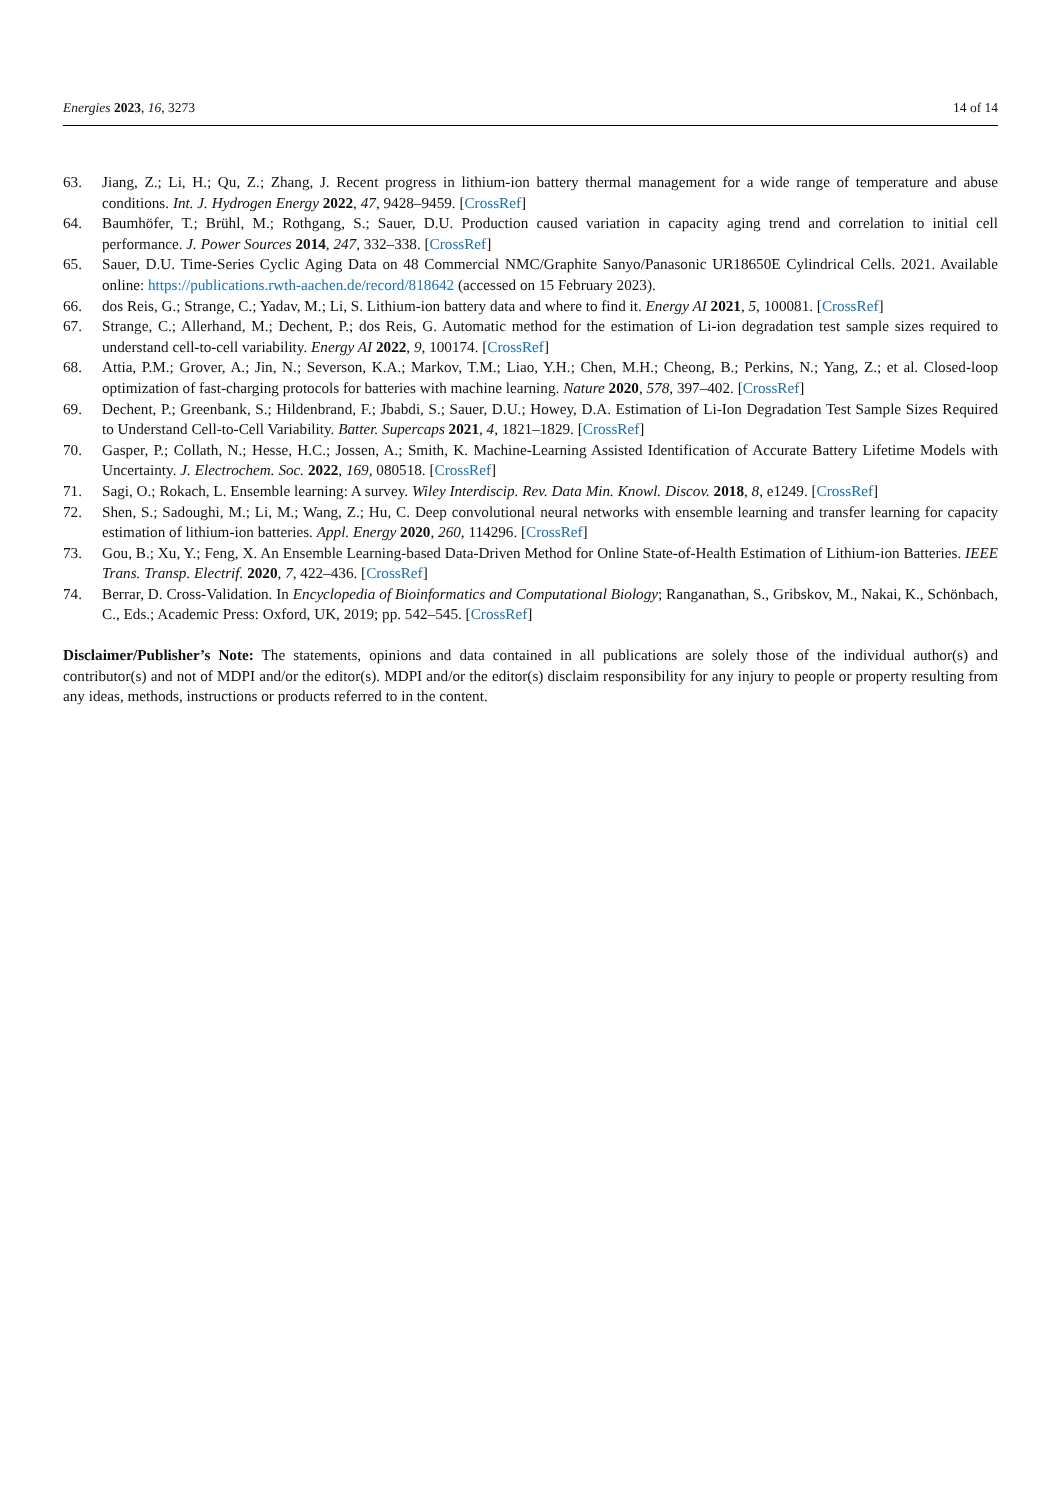Energies 2023, 16, 3273 14 of 14
63. Jiang, Z.; Li, H.; Qu, Z.; Zhang, J. Recent progress in lithium-ion battery thermal management for a wide range of temperature and abuse conditions. Int. J. Hydrogen Energy 2022, 47, 9428–9459. [CrossRef]
64. Baumhöfer, T.; Brühl, M.; Rothgang, S.; Sauer, D.U. Production caused variation in capacity aging trend and correlation to initial cell performance. J. Power Sources 2014, 247, 332–338. [CrossRef]
65. Sauer, D.U. Time-Series Cyclic Aging Data on 48 Commercial NMC/Graphite Sanyo/Panasonic UR18650E Cylindrical Cells. 2021. Available online: https://publications.rwth-aachen.de/record/818642 (accessed on 15 February 2023).
66. dos Reis, G.; Strange, C.; Yadav, M.; Li, S. Lithium-ion battery data and where to find it. Energy AI 2021, 5, 100081. [CrossRef]
67. Strange, C.; Allerhand, M.; Dechent, P.; dos Reis, G. Automatic method for the estimation of Li-ion degradation test sample sizes required to understand cell-to-cell variability. Energy AI 2022, 9, 100174. [CrossRef]
68. Attia, P.M.; Grover, A.; Jin, N.; Severson, K.A.; Markov, T.M.; Liao, Y.H.; Chen, M.H.; Cheong, B.; Perkins, N.; Yang, Z.; et al. Closed-loop optimization of fast-charging protocols for batteries with machine learning. Nature 2020, 578, 397–402. [CrossRef]
69. Dechent, P.; Greenbank, S.; Hildenbrand, F.; Jbabdi, S.; Sauer, D.U.; Howey, D.A. Estimation of Li-Ion Degradation Test Sample Sizes Required to Understand Cell-to-Cell Variability. Batter. Supercaps 2021, 4, 1821–1829. [CrossRef]
70. Gasper, P.; Collath, N.; Hesse, H.C.; Jossen, A.; Smith, K. Machine-Learning Assisted Identification of Accurate Battery Lifetime Models with Uncertainty. J. Electrochem. Soc. 2022, 169, 080518. [CrossRef]
71. Sagi, O.; Rokach, L. Ensemble learning: A survey. Wiley Interdiscip. Rev. Data Min. Knowl. Discov. 2018, 8, e1249. [CrossRef]
72. Shen, S.; Sadoughi, M.; Li, M.; Wang, Z.; Hu, C. Deep convolutional neural networks with ensemble learning and transfer learning for capacity estimation of lithium-ion batteries. Appl. Energy 2020, 260, 114296. [CrossRef]
73. Gou, B.; Xu, Y.; Feng, X. An Ensemble Learning-based Data-Driven Method for Online State-of-Health Estimation of Lithium-ion Batteries. IEEE Trans. Transp. Electrif. 2020, 7, 422–436. [CrossRef]
74. Berrar, D. Cross-Validation. In Encyclopedia of Bioinformatics and Computational Biology; Ranganathan, S., Gribskov, M., Nakai, K., Schönbach, C., Eds.; Academic Press: Oxford, UK, 2019; pp. 542–545. [CrossRef]
Disclaimer/Publisher’s Note: The statements, opinions and data contained in all publications are solely those of the individual author(s) and contributor(s) and not of MDPI and/or the editor(s). MDPI and/or the editor(s) disclaim responsibility for any injury to people or property resulting from any ideas, methods, instructions or products referred to in the content.